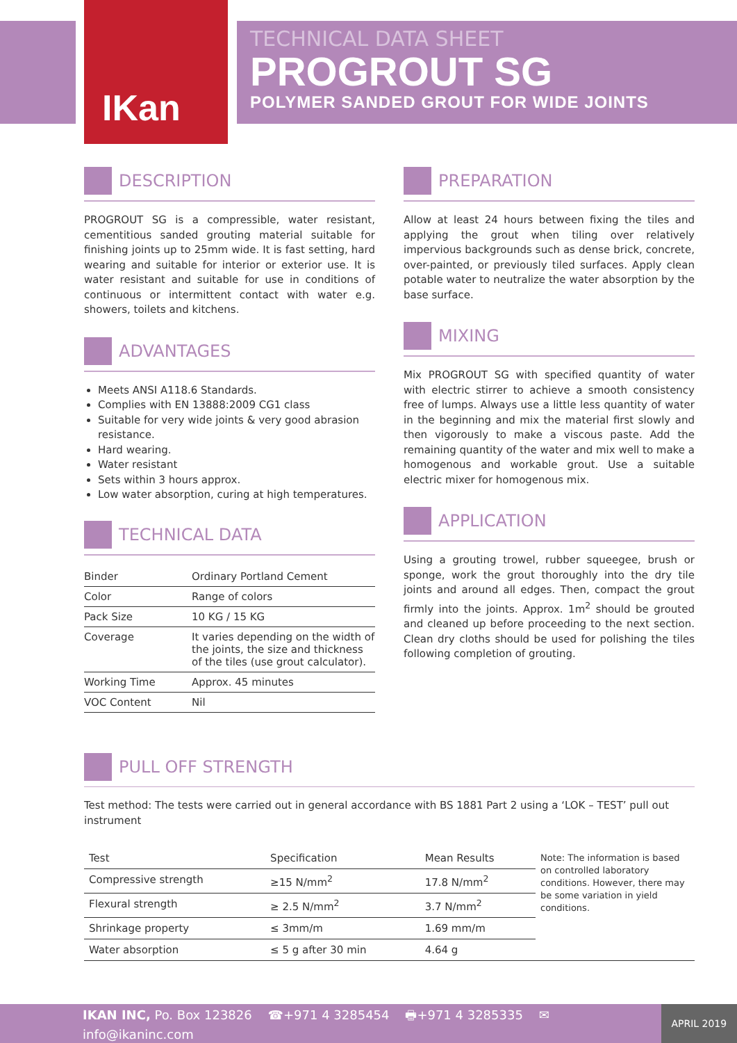IKan
TECHNICAL DATA SHEET
PROGROUT SG
POLYMER SANDED GROUT FOR WIDE JOINTS
DESCRIPTION
PROGROUT SG is a compressible, water resistant, cementitious sanded grouting material suitable for finishing joints up to 25mm wide. It is fast setting, hard wearing and suitable for interior or exterior use. It is water resistant and suitable for use in conditions of continuous or intermittent contact with water e.g. showers, toilets and kitchens.
ADVANTAGES
Meets ANSI A118.6 Standards.
Complies with EN 13888:2009 CG1 class
Suitable for very wide joints & very good abrasion resistance.
Hard wearing.
Water resistant
Sets within 3 hours approx.
Low water absorption, curing at high temperatures.
TECHNICAL DATA
| Binder | Ordinary Portland Cement |
| Color | Range of colors |
| Pack Size | 10 KG / 15 KG |
| Coverage | It varies depending on the width of the joints, the size and thickness of the tiles (use grout calculator). |
| Working Time | Approx. 45 minutes |
| VOC Content | Nil |
PREPARATION
Allow at least 24 hours between fixing the tiles and applying the grout when tiling over relatively impervious backgrounds such as dense brick, concrete, over-painted, or previously tiled surfaces. Apply clean potable water to neutralize the water absorption by the base surface.
MIXING
Mix PROGROUT SG with specified quantity of water with electric stirrer to achieve a smooth consistency free of lumps. Always use a little less quantity of water in the beginning and mix the material first slowly and then vigorously to make a viscous paste. Add the remaining quantity of the water and mix well to make a homogenous and workable grout. Use a suitable electric mixer for homogenous mix.
APPLICATION
Using a grouting trowel, rubber squeegee, brush or sponge, work the grout thoroughly into the dry tile joints and around all edges. Then, compact the grout firmly into the joints. Approx. 1m<sup>2</sup> should be grouted and cleaned up before proceeding to the next section. Clean dry cloths should be used for polishing the tiles following completion of grouting.
PULL OFF STRENGTH
Test method: The tests were carried out in general accordance with BS 1881 Part 2 using a ‘LOK – TEST’ pull out instrument
| Test | Specification | Mean Results | Note: The information is based on controlled laboratory conditions. However, there may be some variation in yield conditions. |
| Compressive strength | ≥15 N/mm<sup>2</sup> | 17.8 N/mm<sup>2</sup> | |
| Flexural strength | ≥ 2.5 N/mm<sup>2</sup> | 3.7 N/mm<sup>2</sup> | |
| Shrinkage property | ≤ 3mm/m | 1.69 mm/m | |
| Water absorption | ≤ 5 g after 30 min | 4.64 g | |
IKAN INC, Po. Box 123826 ☎+971 4 3285454 🖶+971 4 3285335 ✉ info@ikaninc.com
APRIL 2019